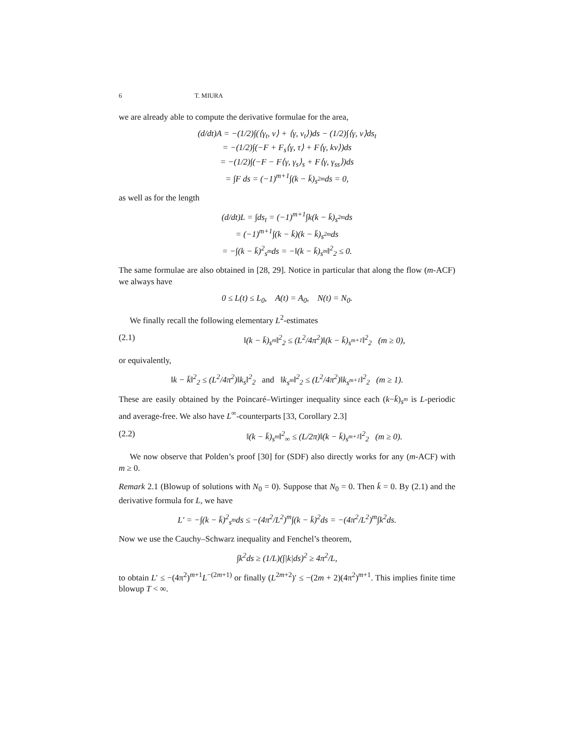6 T. MIURA
we are already able to compute the derivative formulae for the area,
(d/dt)A = −(1/2)∫(⟨γ<sub>t</sub>, ν⟩ + ⟨γ, ν<sub>t</sub>⟩)ds − (1/2)∫⟨γ, ν⟩ds<sub>t</sub>
= −(1/2)∫(−F + F<sub>s</sub>⟨γ, τ⟩ + F⟨γ, kν⟩)ds
= −(1/2)∫(−F − F⟨γ, γ<sub>s</sub>⟩<sub>s</sub> + F⟨γ, γ<sub>ss</sub>⟩)ds
= ∫F ds = (−1)<sup>m+1</sup>∫(k − k̄)<sub>s<sup>2m</sup></sub>ds = 0,
as well as for the length
(d/dt)L = ∫ds<sub>t</sub> = (−1)<sup>m+1</sup>∫k(k − k̄)<sub>s<sup>2m</sup></sub>ds
= (−1)<sup>m+1</sup>∫(k − k̄)(k − k̄)<sub>s<sup>2m</sup></sub>ds
= −∫(k − k̄)<sup>2</sup><sub>s<sup>m</sup></sub>ds = −‖(k − k̄)<sub>s<sup>m</sup></sub>‖<sup>2</sup><sub>2</sub> ≤ 0.
The same formulae are also obtained in [28, 29]. Notice in particular that along the flow (m-ACF) we always have
0 ≤ L(t) ≤ L<sub>0</sub>, A(t) = A<sub>0</sub>, N(t) = N<sub>0</sub>.
We finally recall the following elementary L<sup>2</sup>-estimates
(2.1) ‖(k − k̄)<sub>s<sup>m</sup></sub>‖<sup>2</sup><sub>2</sub> ≤ (L<sup>2</sup>/4π<sup>2</sup>)‖(k − k̄)<sub>s<sup>m+1</sup></sub>‖<sup>2</sup><sub>2</sub> (m ≥ 0),
or equivalently,
‖k − k̄‖<sup>2</sup><sub>2</sub> ≤ (L<sup>2</sup>/4π<sup>2</sup>)‖k<sub>s</sub>‖<sup>2</sup><sub>2</sub> and ‖k<sub>s<sup>m</sup></sub>‖<sup>2</sup><sub>2</sub> ≤ (L<sup>2</sup>/4π<sup>2</sup>)‖k<sub>s<sup>m+1</sup></sub>‖<sup>2</sup><sub>2</sub> (m ≥ 1).
These are easily obtained by the Poincaré–Wirtinger inequality since each (k−k̄)<sub>s<sup>m</sup></sub> is L-periodic and average-free. We also have L<sup>∞</sup>-counterparts [33, Corollary 2.3]
(2.2) ‖(k − k̄)<sub>s<sup>m</sup></sub>‖<sup>2</sup><sub>∞</sub> ≤ (L/2π)‖(k − k̄)<sub>s<sup>m+1</sup></sub>‖<sup>2</sup><sub>2</sub> (m ≥ 0).
We now observe that Polden’s proof [30] for (SDF) also directly works for any (m-ACF) with m ≥ 0.
Remark 2.1 (Blowup of solutions with N<sub>0</sub> = 0). Suppose that N<sub>0</sub> = 0. Then k̄ = 0. By (2.1) and the derivative formula for L, we have
L′ = −∫(k − k̄)<sup>2</sup><sub>s<sup>m</sup></sub>ds ≤ −(4π<sup>2</sup>/L<sup>2</sup>)<sup>m</sup>∫(k − k̄)<sup>2</sup>ds = −(4π<sup>2</sup>/L<sup>2</sup>)<sup>m</sup>∫k<sup>2</sup>ds.
Now we use the Cauchy–Schwarz inequality and Fenchel’s theorem,
∫k<sup>2</sup>ds ≥ (1/L)(∫|k|ds)<sup>2</sup> ≥ 4π<sup>2</sup>/L,
to obtain L′ ≤ −(4π<sup>2</sup>)<sup>m+1</sup>L<sup>−(2m+1)</sup> or finally (L<sup>2m+2</sup>)′ ≤ −(2m + 2)(4π<sup>2</sup>)<sup>m+1</sup>. This implies finite time blowup T < ∞.